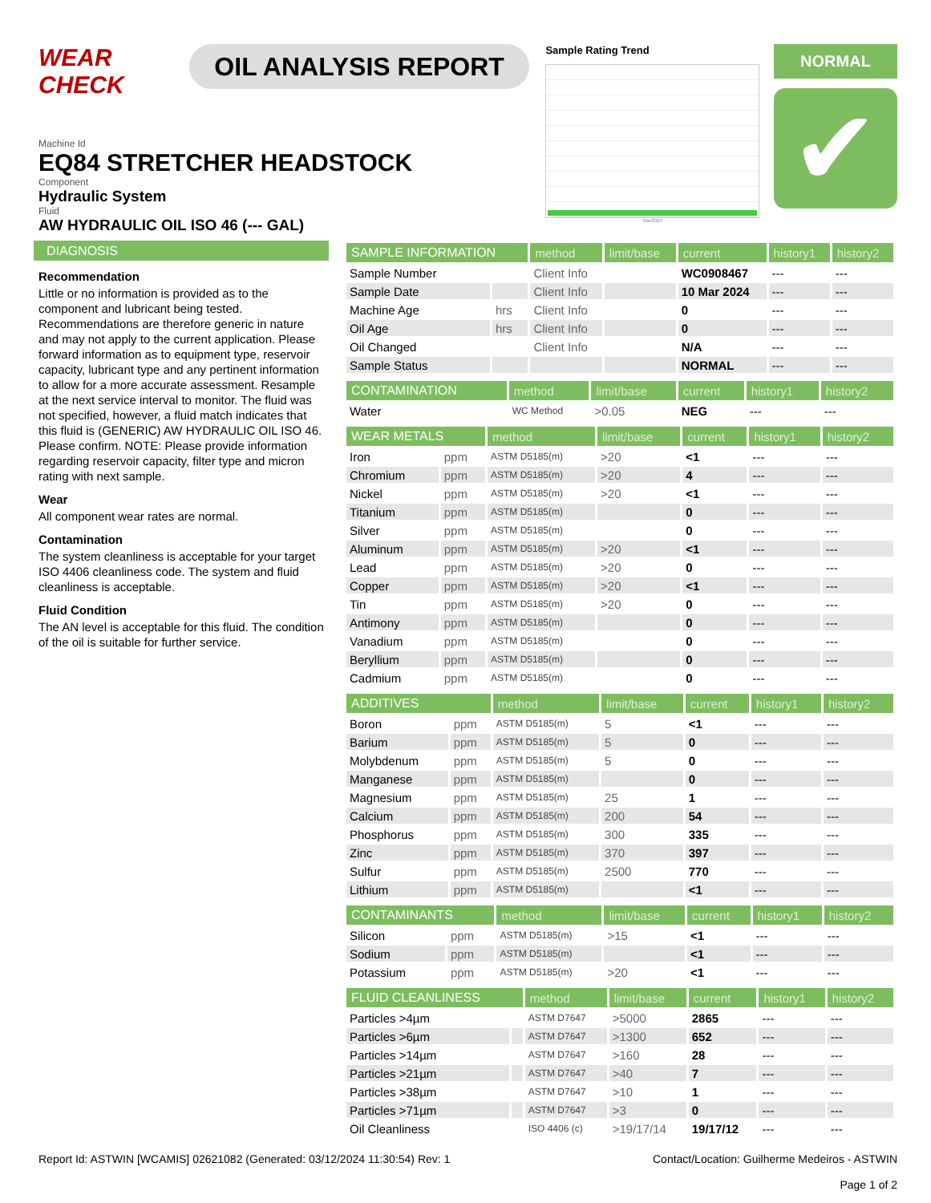WEAR CHECK
OIL ANALYSIS REPORT
Sample Rating Trend
Mar2024
NORMAL
✔
Machine Id
EQ84 STRETCHER HEADSTOCK
Component
Hydraulic System
Fluid
AW HYDRAULIC OIL ISO 46 (--- GAL)
DIAGNOSIS
Recommendation
Little or no information is provided as to the component and lubricant being tested. Recommendations are therefore generic in nature and may not apply to the current application. Please forward information as to equipment type, reservoir capacity, lubricant type and any pertinent information to allow for a more accurate assessment. Resample at the next service interval to monitor. The fluid was not specified, however, a fluid match indicates that this fluid is (GENERIC) AW HYDRAULIC OIL ISO 46. Please confirm. NOTE: Please provide information regarding reservoir capacity, filter type and micron rating with next sample.
Wear
All component wear rates are normal.
Contamination
The system cleanliness is acceptable for your target ISO 4406 cleanliness code. The system and fluid cleanliness is acceptable.
Fluid Condition
The AN level is acceptable for this fluid. The condition of the oil is suitable for further service.
| SAMPLE INFORMATION | | method | limit/base | current | history1 | history2 |
| --- | --- | --- | --- | --- | --- | --- |
| Sample Number | | Client Info | | WC0908467 | --- | --- |
| Sample Date | | Client Info | | 10 Mar 2024 | --- | --- |
| Machine Age | hrs | Client Info | | 0 | --- | --- |
| Oil Age | hrs | Client Info | | 0 | --- | --- |
| Oil Changed | | Client Info | | N/A | --- | --- |
| Sample Status | | | | NORMAL | --- | --- |
| CONTAMINATION | | method | limit/base | current | history1 | history2 |
| --- | --- | --- | --- | --- | --- | --- |
| Water | | WC Method | >0.05 | NEG | --- | --- |
| WEAR METALS | | method | limit/base | current | history1 | history2 |
| --- | --- | --- | --- | --- | --- | --- |
| Iron | ppm | ASTM D5185(m) | >20 | <1 | --- | --- |
| Chromium | ppm | ASTM D5185(m) | >20 | 4 | --- | --- |
| Nickel | ppm | ASTM D5185(m) | >20 | <1 | --- | --- |
| Titanium | ppm | ASTM D5185(m) | | 0 | --- | --- |
| Silver | ppm | ASTM D5185(m) | | 0 | --- | --- |
| Aluminum | ppm | ASTM D5185(m) | >20 | <1 | --- | --- |
| Lead | ppm | ASTM D5185(m) | >20 | 0 | --- | --- |
| Copper | ppm | ASTM D5185(m) | >20 | <1 | --- | --- |
| Tin | ppm | ASTM D5185(m) | >20 | 0 | --- | --- |
| Antimony | ppm | ASTM D5185(m) | | 0 | --- | --- |
| Vanadium | ppm | ASTM D5185(m) | | 0 | --- | --- |
| Beryllium | ppm | ASTM D5185(m) | | 0 | --- | --- |
| Cadmium | ppm | ASTM D5185(m) | | 0 | --- | --- |
| ADDITIVES | | method | limit/base | current | history1 | history2 |
| --- | --- | --- | --- | --- | --- | --- |
| Boron | ppm | ASTM D5185(m) | 5 | <1 | --- | --- |
| Barium | ppm | ASTM D5185(m) | 5 | 0 | --- | --- |
| Molybdenum | ppm | ASTM D5185(m) | 5 | 0 | --- | --- |
| Manganese | ppm | ASTM D5185(m) | | 0 | --- | --- |
| Magnesium | ppm | ASTM D5185(m) | 25 | 1 | --- | --- |
| Calcium | ppm | ASTM D5185(m) | 200 | 54 | --- | --- |
| Phosphorus | ppm | ASTM D5185(m) | 300 | 335 | --- | --- |
| Zinc | ppm | ASTM D5185(m) | 370 | 397 | --- | --- |
| Sulfur | ppm | ASTM D5185(m) | 2500 | 770 | --- | --- |
| Lithium | ppm | ASTM D5185(m) | | <1 | --- | --- |
| CONTAMINANTS | | method | limit/base | current | history1 | history2 |
| --- | --- | --- | --- | --- | --- | --- |
| Silicon | ppm | ASTM D5185(m) | >15 | <1 | --- | --- |
| Sodium | ppm | ASTM D5185(m) | | <1 | --- | --- |
| Potassium | ppm | ASTM D5185(m) | >20 | <1 | --- | --- |
| FLUID CLEANLINESS | | method | limit/base | current | history1 | history2 |
| --- | --- | --- | --- | --- | --- | --- |
| Particles >4µm | | ASTM D7647 | >5000 | 2865 | --- | --- |
| Particles >6µm | | ASTM D7647 | >1300 | 652 | --- | --- |
| Particles >14µm | | ASTM D7647 | >160 | 28 | --- | --- |
| Particles >21µm | | ASTM D7647 | >40 | 7 | --- | --- |
| Particles >38µm | | ASTM D7647 | >10 | 1 | --- | --- |
| Particles >71µm | | ASTM D7647 | >3 | 0 | --- | --- |
| Oil Cleanliness | | ISO 4406 (c) | >19/17/14 | 19/17/12 | --- | --- |
Report Id: ASTWIN [WCAMIS] 02621082 (Generated: 03/12/2024 11:30:54) Rev: 1 Contact/Location: Guilherme Medeiros - ASTWIN
Page 1 of 2